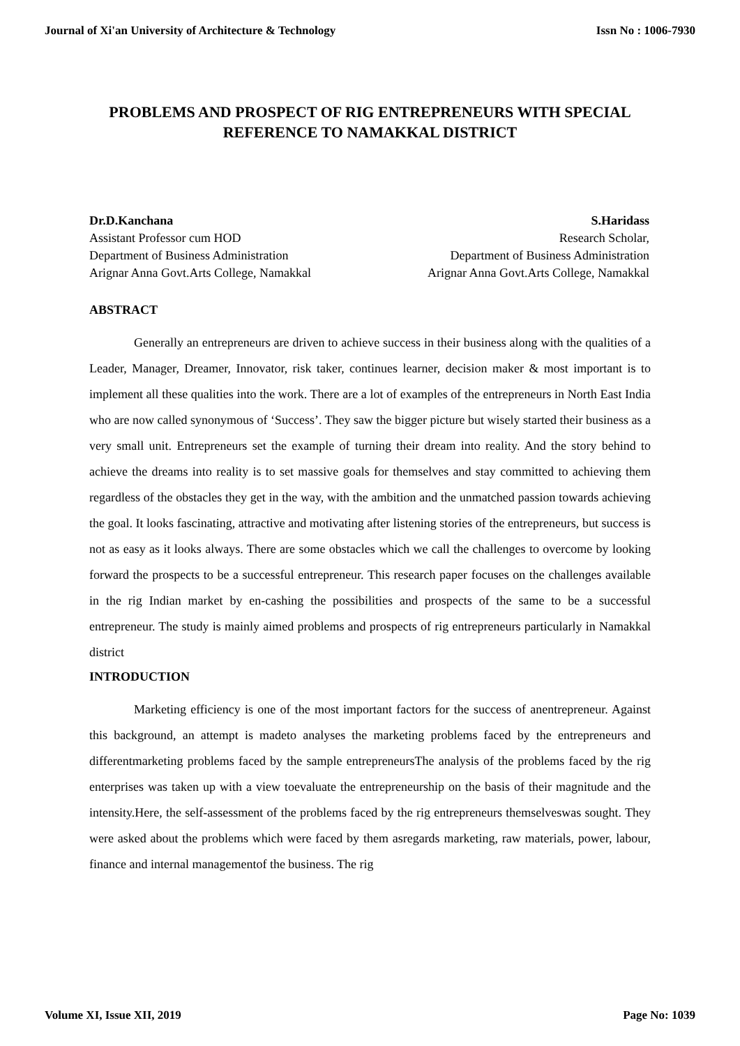Journal of Xi'an University of Architecture & Technology Issn No : 1006-7930
PROBLEMS AND PROSPECT OF RIG ENTREPRENEURS WITH SPECIAL REFERENCE TO NAMAKKAL DISTRICT
Dr.D.Kanchana
Assistant Professor cum HOD
Department of Business Administration
Arignar Anna Govt.Arts College, Namakkal
S.Haridass
Research Scholar,
Department of Business Administration
Arignar Anna Govt.Arts College, Namakkal
ABSTRACT
Generally an entrepreneurs are driven to achieve success in their business along with the qualities of a Leader, Manager, Dreamer, Innovator, risk taker, continues learner, decision maker & most important is to implement all these qualities into the work. There are a lot of examples of the entrepreneurs in North East India who are now called synonymous of ‘Success’. They saw the bigger picture but wisely started their business as a very small unit. Entrepreneurs set the example of turning their dream into reality. And the story behind to achieve the dreams into reality is to set massive goals for themselves and stay committed to achieving them regardless of the obstacles they get in the way, with the ambition and the unmatched passion towards achieving the goal. It looks fascinating, attractive and motivating after listening stories of the entrepreneurs, but success is not as easy as it looks always. There are some obstacles which we call the challenges to overcome by looking forward the prospects to be a successful entrepreneur. This research paper focuses on the challenges available in the rig Indian market by en-cashing the possibilities and prospects of the same to be a successful entrepreneur. The study is mainly aimed problems and prospects of rig entrepreneurs particularly in Namakkal district
INTRODUCTION
Marketing efficiency is one of the most important factors for the success of anentrepreneur. Against this background, an attempt is madeto analyses the marketing problems faced by the entrepreneurs and differentmarketing problems faced by the sample entrepreneursThe analysis of the problems faced by the rig enterprises was taken up with a view toevaluate the entrepreneurship on the basis of their magnitude and the intensity.Here, the self-assessment of the problems faced by the rig entrepreneurs themselveswas sought. They were asked about the problems which were faced by them asregards marketing, raw materials, power, labour, finance and internal managementof the business. The rig
Volume XI, Issue XII, 2019 Page No: 1039